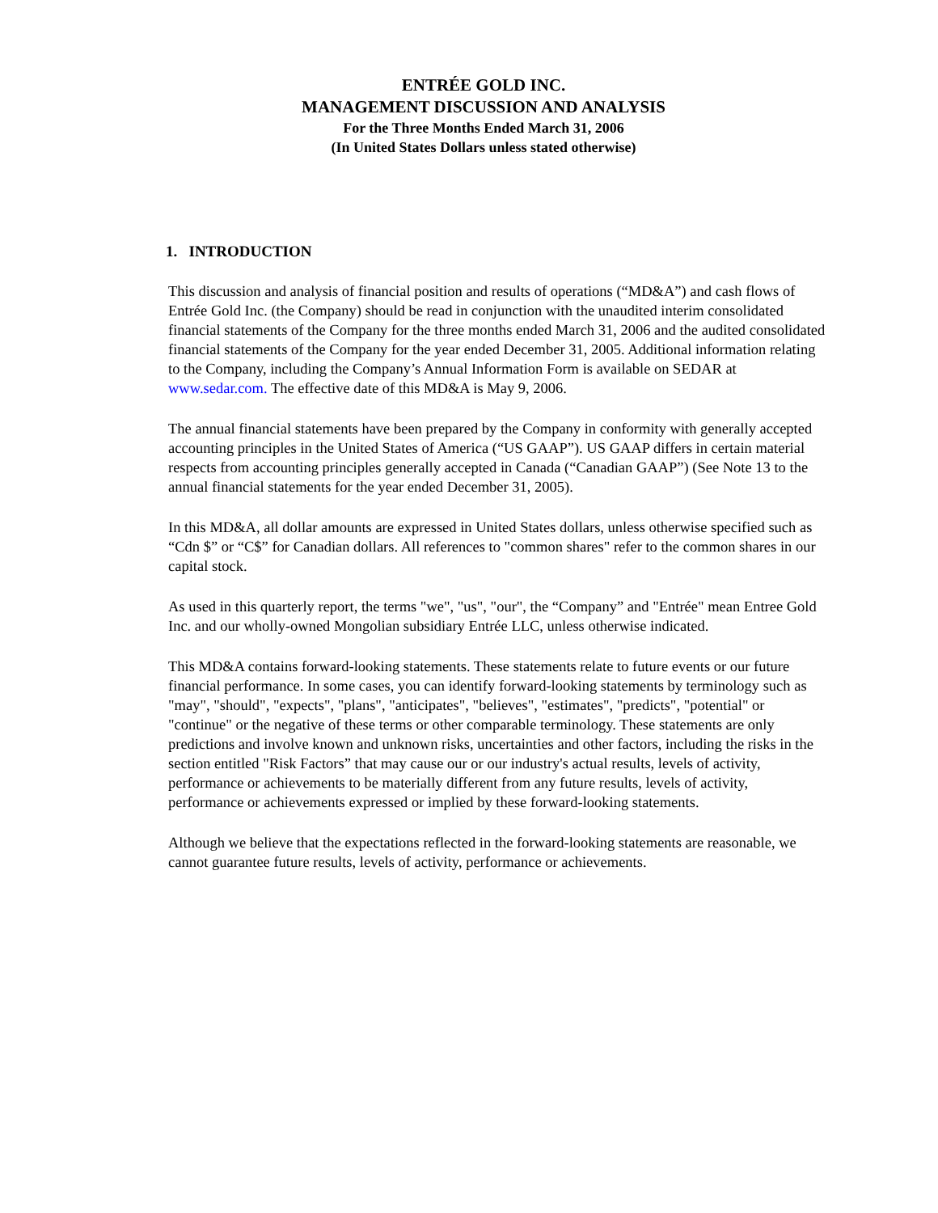ENTRÉE GOLD INC.
MANAGEMENT DISCUSSION AND ANALYSIS
For the Three Months Ended March 31, 2006
(In United States Dollars unless stated otherwise)
1. INTRODUCTION
This discussion and analysis of financial position and results of operations (“MD&A”) and cash flows of Entrée Gold Inc. (the Company) should be read in conjunction with the unaudited interim consolidated financial statements of the Company for the three months ended March 31, 2006 and the audited consolidated financial statements of the Company for the year ended December 31, 2005. Additional information relating to the Company, including the Company’s Annual Information Form is available on SEDAR at www.sedar.com. The effective date of this MD&A is May 9, 2006.
The annual financial statements have been prepared by the Company in conformity with generally accepted accounting principles in the United States of America (“US GAAP”). US GAAP differs in certain material respects from accounting principles generally accepted in Canada (“Canadian GAAP”) (See Note 13 to the annual financial statements for the year ended December 31, 2005).
In this MD&A, all dollar amounts are expressed in United States dollars, unless otherwise specified such as “Cdn $” or “C$” for Canadian dollars. All references to "common shares" refer to the common shares in our capital stock.
As used in this quarterly report, the terms "we", "us", "our", the “Company” and "Entrée" mean Entree Gold Inc. and our wholly-owned Mongolian subsidiary Entrée LLC, unless otherwise indicated.
This MD&A contains forward-looking statements. These statements relate to future events or our future financial performance. In some cases, you can identify forward-looking statements by terminology such as "may", "should", "expects", "plans", "anticipates", "believes", "estimates", "predicts", "potential" or "continue" or the negative of these terms or other comparable terminology. These statements are only predictions and involve known and unknown risks, uncertainties and other factors, including the risks in the section entitled "Risk Factors” that may cause our or our industry's actual results, levels of activity, performance or achievements to be materially different from any future results, levels of activity, performance or achievements expressed or implied by these forward-looking statements.
Although we believe that the expectations reflected in the forward-looking statements are reasonable, we cannot guarantee future results, levels of activity, performance or achievements.